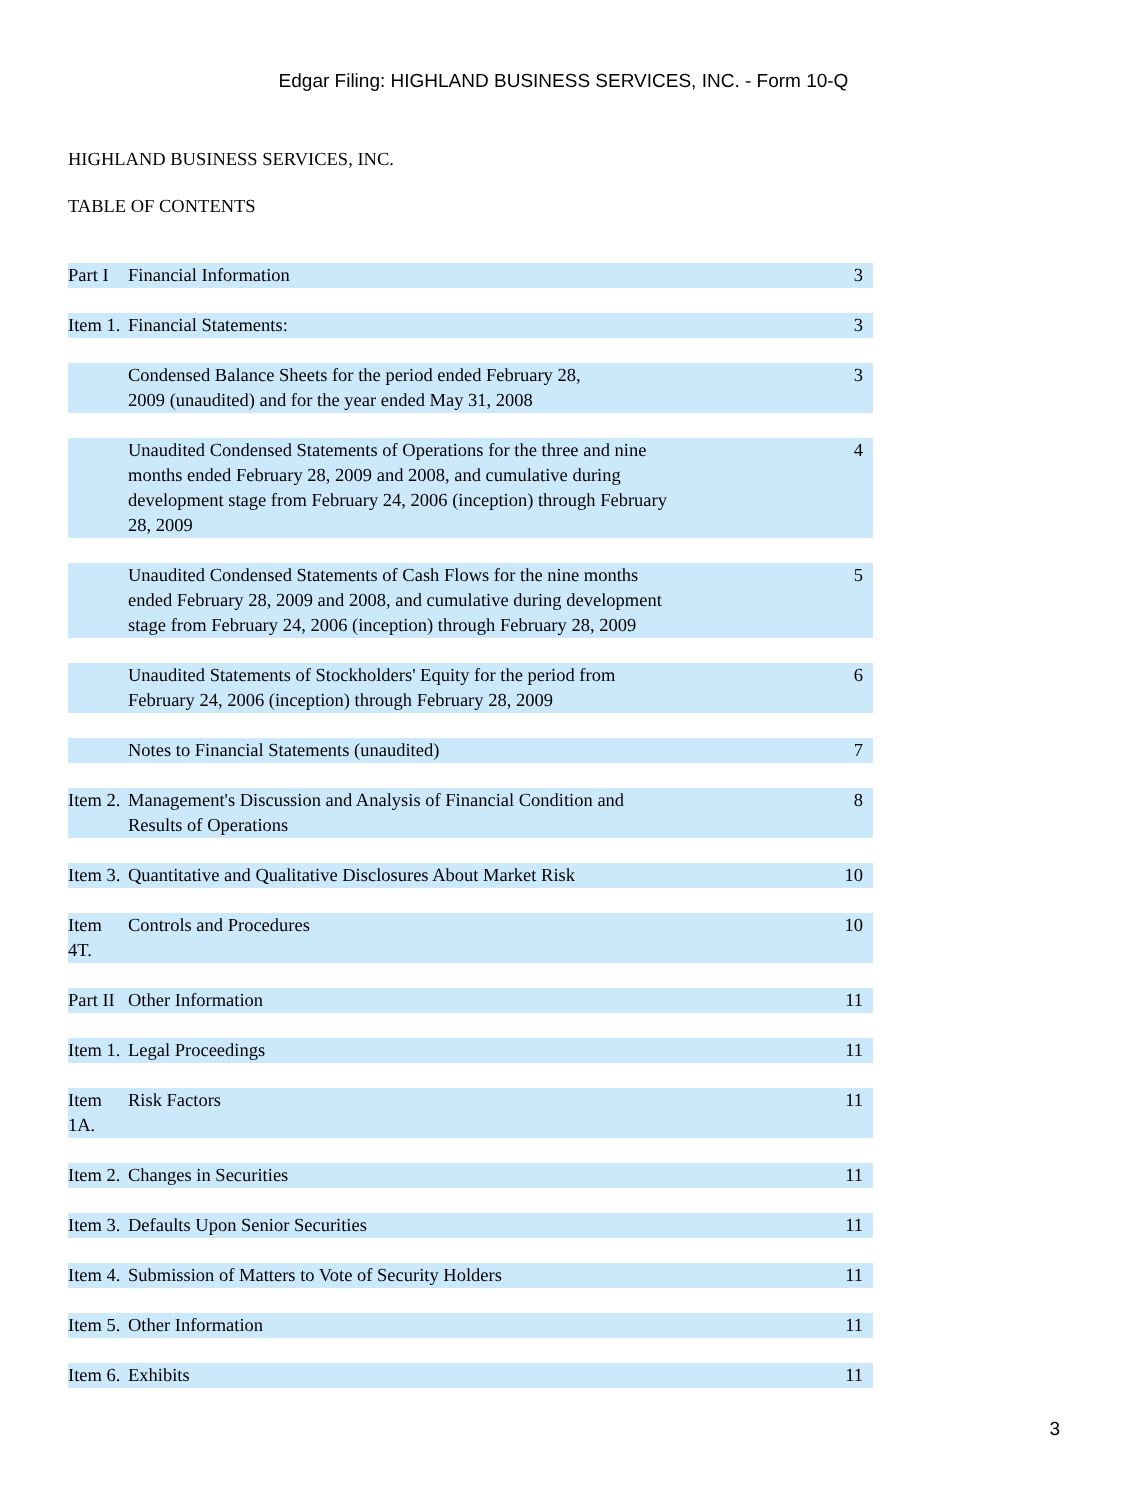Edgar Filing: HIGHLAND BUSINESS SERVICES, INC. - Form 10-Q
HIGHLAND BUSINESS SERVICES, INC.
TABLE OF CONTENTS
| Part I | Financial Information | 3 |
| Item 1. | Financial Statements: | 3 |
| | Condensed Balance Sheets for the period ended February 28, 2009 (unaudited) and for the year ended May 31, 2008 | 3 |
| | Unaudited Condensed Statements of Operations for the three and nine months ended February 28, 2009 and 2008, and cumulative during development stage from February 24, 2006 (inception) through February 28, 2009 | 4 |
| | Unaudited Condensed Statements of Cash Flows for the nine months ended February 28, 2009 and 2008, and cumulative during development stage from February 24, 2006 (inception) through February 28, 2009 | 5 |
| | Unaudited Statements of Stockholders' Equity for the period from February 24, 2006 (inception) through February 28, 2009 | 6 |
| | Notes to Financial Statements (unaudited) | 7 |
| Item 2. | Management's Discussion and Analysis of Financial Condition and Results of Operations | 8 |
| Item 3. | Quantitative and Qualitative Disclosures About Market Risk | 10 |
| Item 4T. | Controls and Procedures | 10 |
| Part II | Other Information | 11 |
| Item 1. | Legal Proceedings | 11 |
| Item 1A. | Risk Factors | 11 |
| Item 2. | Changes in Securities | 11 |
| Item 3. | Defaults Upon Senior Securities | 11 |
| Item 4. | Submission of Matters to Vote of Security Holders | 11 |
| Item 5. | Other Information | 11 |
| Item 6. | Exhibits | 11 |
3